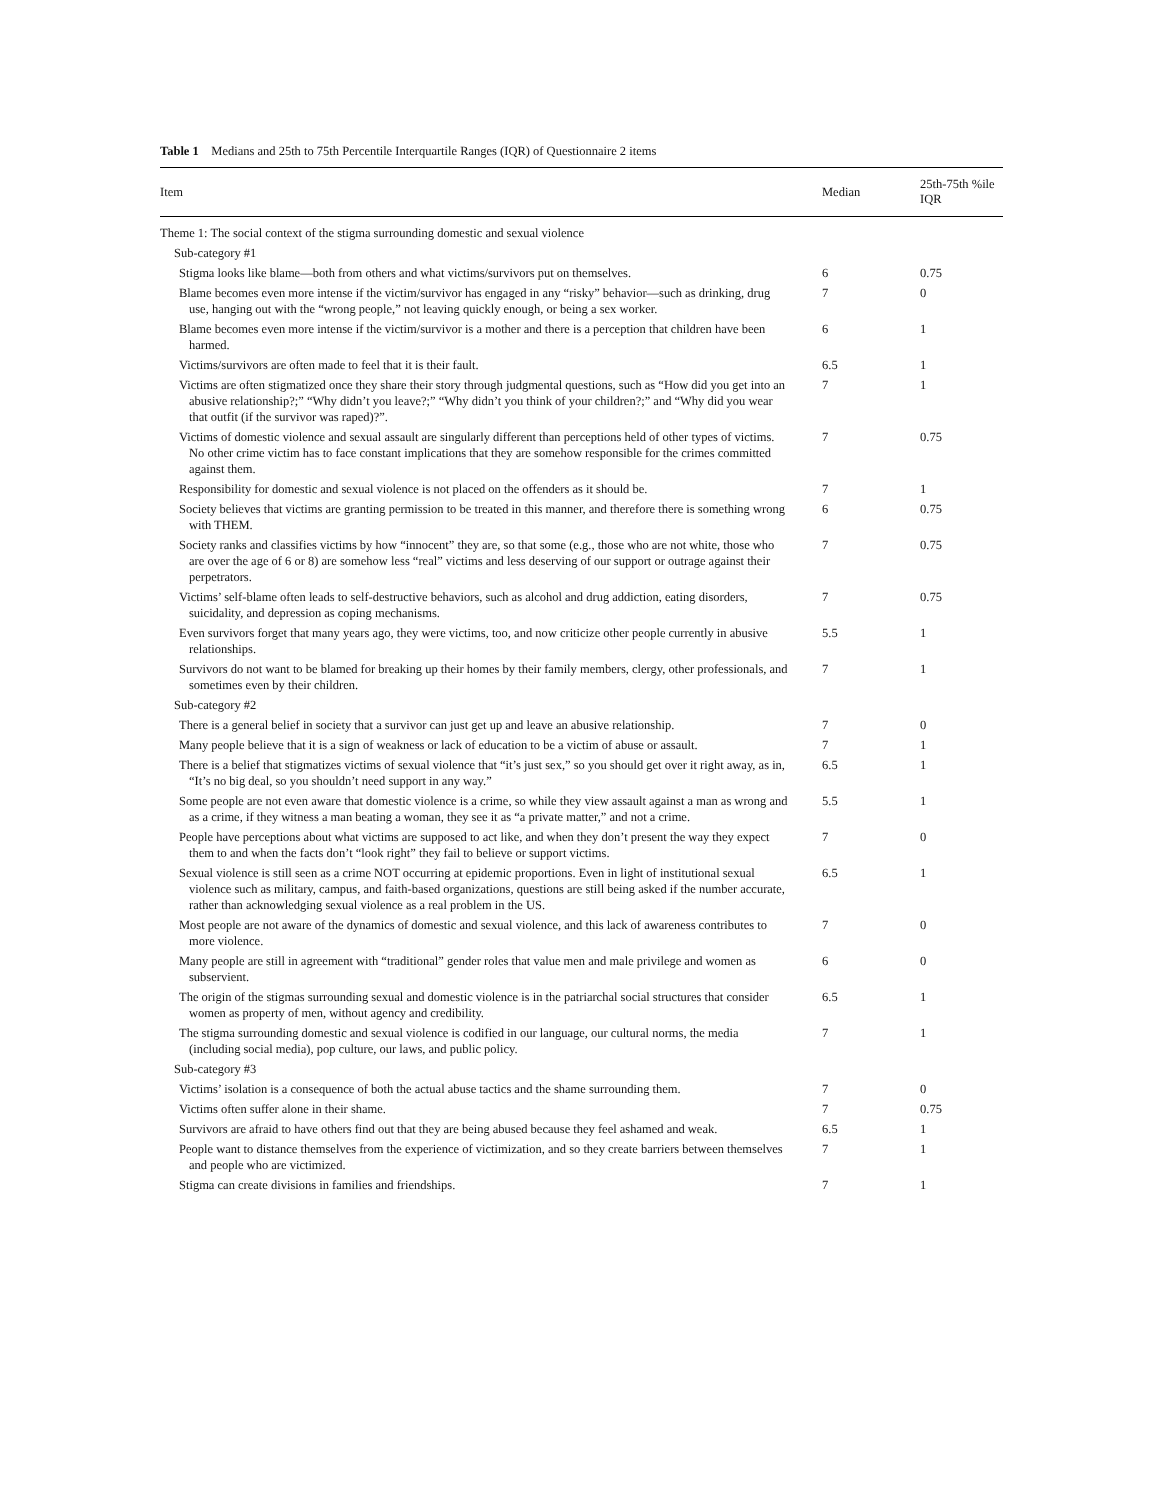Table 1 Medians and 25th to 75th Percentile Interquartile Ranges (IQR) of Questionnaire 2 items
| Item | Median | 25th-75th %ile IQR |
| --- | --- | --- |
| Theme 1: The social context of the stigma surrounding domestic and sexual violence | | |
| Sub-category #1 | | |
| Stigma looks like blame—both from others and what victims/survivors put on themselves. | 6 | 0.75 |
| Blame becomes even more intense if the victim/survivor has engaged in any “risky” behavior—such as drinking, drug use, hanging out with the “wrong people,” not leaving quickly enough, or being a sex worker. | 7 | 0 |
| Blame becomes even more intense if the victim/survivor is a mother and there is a perception that children have been harmed. | 6 | 1 |
| Victims/survivors are often made to feel that it is their fault. | 6.5 | 1 |
| Victims are often stigmatized once they share their story through judgmental questions, such as “How did you get into an abusive relationship?;” “Why didn’t you leave?;” “Why didn’t you think of your children?;” and “Why did you wear that outfit (if the survivor was raped)?”. | 7 | 1 |
| Victims of domestic violence and sexual assault are singularly different than perceptions held of other types of victims. No other crime victim has to face constant implications that they are somehow responsible for the crimes committed against them. | 7 | 0.75 |
| Responsibility for domestic and sexual violence is not placed on the offenders as it should be. | 7 | 1 |
| Society believes that victims are granting permission to be treated in this manner, and therefore there is something wrong with THEM. | 6 | 0.75 |
| Society ranks and classifies victims by how “innocent” they are, so that some (e.g., those who are not white, those who are over the age of 6 or 8) are somehow less “real” victims and less deserving of our support or outrage against their perpetrators. | 7 | 0.75 |
| Victims’ self-blame often leads to self-destructive behaviors, such as alcohol and drug addiction, eating disorders, suicidality, and depression as coping mechanisms. | 7 | 0.75 |
| Even survivors forget that many years ago, they were victims, too, and now criticize other people currently in abusive relationships. | 5.5 | 1 |
| Survivors do not want to be blamed for breaking up their homes by their family members, clergy, other professionals, and sometimes even by their children. | 7 | 1 |
| Sub-category #2 | | |
| There is a general belief in society that a survivor can just get up and leave an abusive relationship. | 7 | 0 |
| Many people believe that it is a sign of weakness or lack of education to be a victim of abuse or assault. | 7 | 1 |
| There is a belief that stigmatizes victims of sexual violence that “it’s just sex,” so you should get over it right away, as in, “It’s no big deal, so you shouldn’t need support in any way.” | 6.5 | 1 |
| Some people are not even aware that domestic violence is a crime, so while they view assault against a man as wrong and as a crime, if they witness a man beating a woman, they see it as “a private matter,” and not a crime. | 5.5 | 1 |
| People have perceptions about what victims are supposed to act like, and when they don’t present the way they expect them to and when the facts don’t “look right” they fail to believe or support victims. | 7 | 0 |
| Sexual violence is still seen as a crime NOT occurring at epidemic proportions. Even in light of institutional sexual violence such as military, campus, and faith-based organizations, questions are still being asked if the number accurate, rather than acknowledging sexual violence as a real problem in the US. | 6.5 | 1 |
| Most people are not aware of the dynamics of domestic and sexual violence, and this lack of awareness contributes to more violence. | 7 | 0 |
| Many people are still in agreement with “traditional” gender roles that value men and male privilege and women as subservient. | 6 | 0 |
| The origin of the stigmas surrounding sexual and domestic violence is in the patriarchal social structures that consider women as property of men, without agency and credibility. | 6.5 | 1 |
| The stigma surrounding domestic and sexual violence is codified in our language, our cultural norms, the media (including social media), pop culture, our laws, and public policy. | 7 | 1 |
| Sub-category #3 | | |
| Victims’ isolation is a consequence of both the actual abuse tactics and the shame surrounding them. | 7 | 0 |
| Victims often suffer alone in their shame. | 7 | 0.75 |
| Survivors are afraid to have others find out that they are being abused because they feel ashamed and weak. | 6.5 | 1 |
| People want to distance themselves from the experience of victimization, and so they create barriers between themselves and people who are victimized. | 7 | 1 |
| Stigma can create divisions in families and friendships. | 7 | 1 |